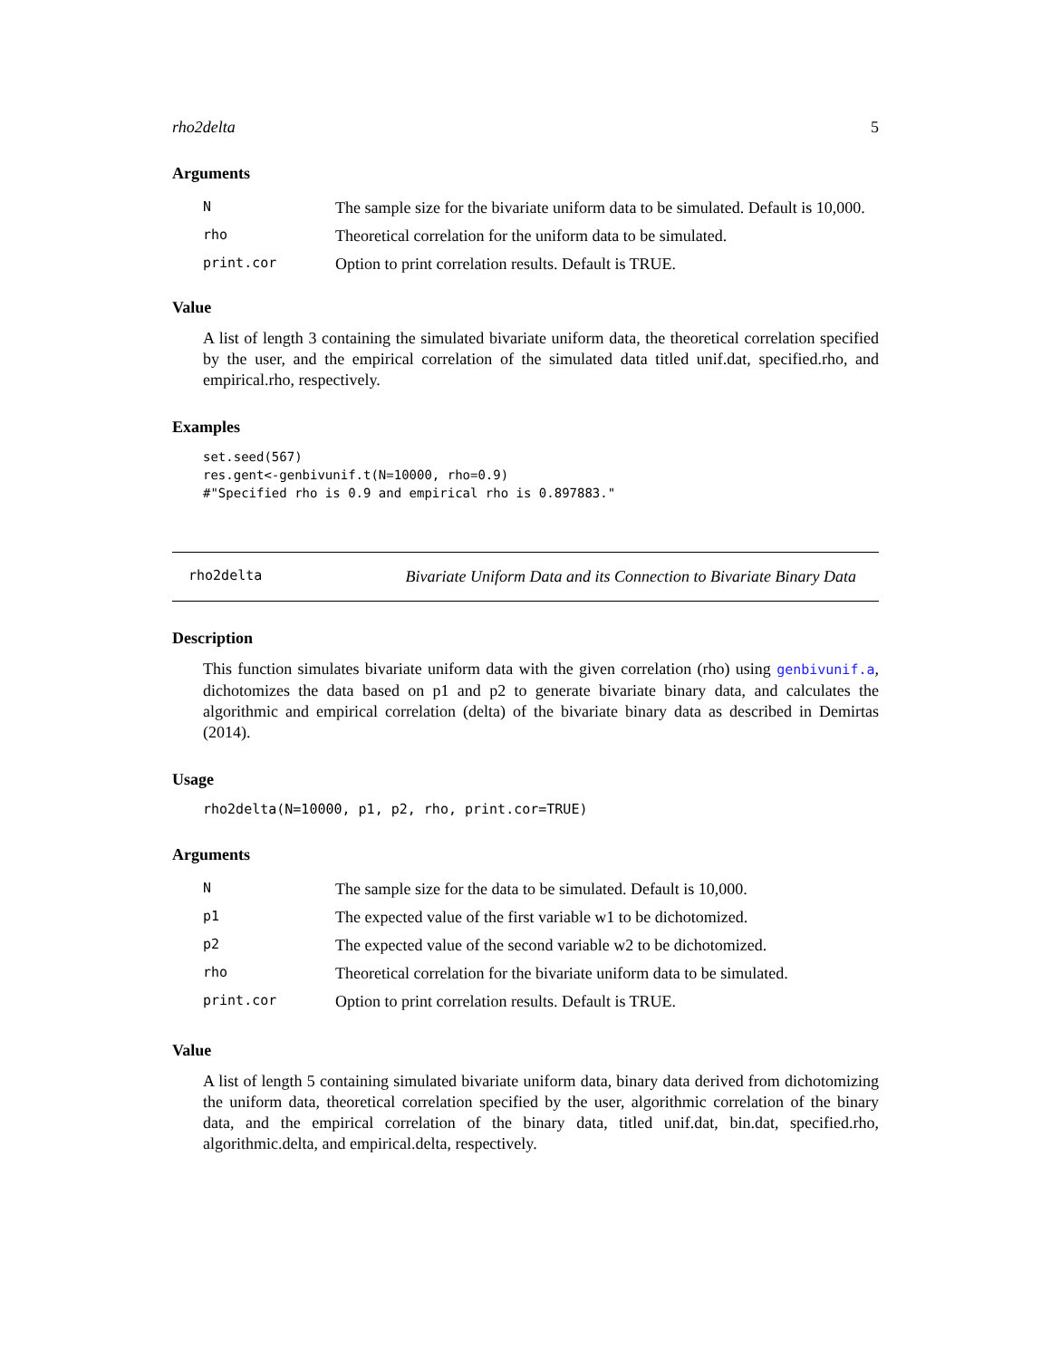rho2delta 5
Arguments
| N | The sample size for the bivariate uniform data to be simulated. Default is 10,000. |
| rho | Theoretical correlation for the uniform data to be simulated. |
| print.cor | Option to print correlation results. Default is TRUE. |
Value
A list of length 3 containing the simulated bivariate uniform data, the theoretical correlation specified by the user, and the empirical correlation of the simulated data titled unif.dat, specified.rho, and empirical.rho, respectively.
Examples
set.seed(567)
res.gent<-genbivunif.t(N=10000, rho=0.9)
#"Specified rho is 0.9 and empirical rho is 0.897883."
rho2delta Bivariate Uniform Data and its Connection to Bivariate Binary Data
Description
This function simulates bivariate uniform data with the given correlation (rho) using genbivunif.a, dichotomizes the data based on p1 and p2 to generate bivariate binary data, and calculates the algorithmic and empirical correlation (delta) of the bivariate binary data as described in Demirtas (2014).
Usage
rho2delta(N=10000, p1, p2, rho, print.cor=TRUE)
Arguments
| N | The sample size for the data to be simulated. Default is 10,000. |
| p1 | The expected value of the first variable w1 to be dichotomized. |
| p2 | The expected value of the second variable w2 to be dichotomized. |
| rho | Theoretical correlation for the bivariate uniform data to be simulated. |
| print.cor | Option to print correlation results. Default is TRUE. |
Value
A list of length 5 containing simulated bivariate uniform data, binary data derived from dichotomizing the uniform data, theoretical correlation specified by the user, algorithmic correlation of the binary data, and the empirical correlation of the binary data, titled unif.dat, bin.dat, specified.rho, algorithmic.delta, and empirical.delta, respectively.